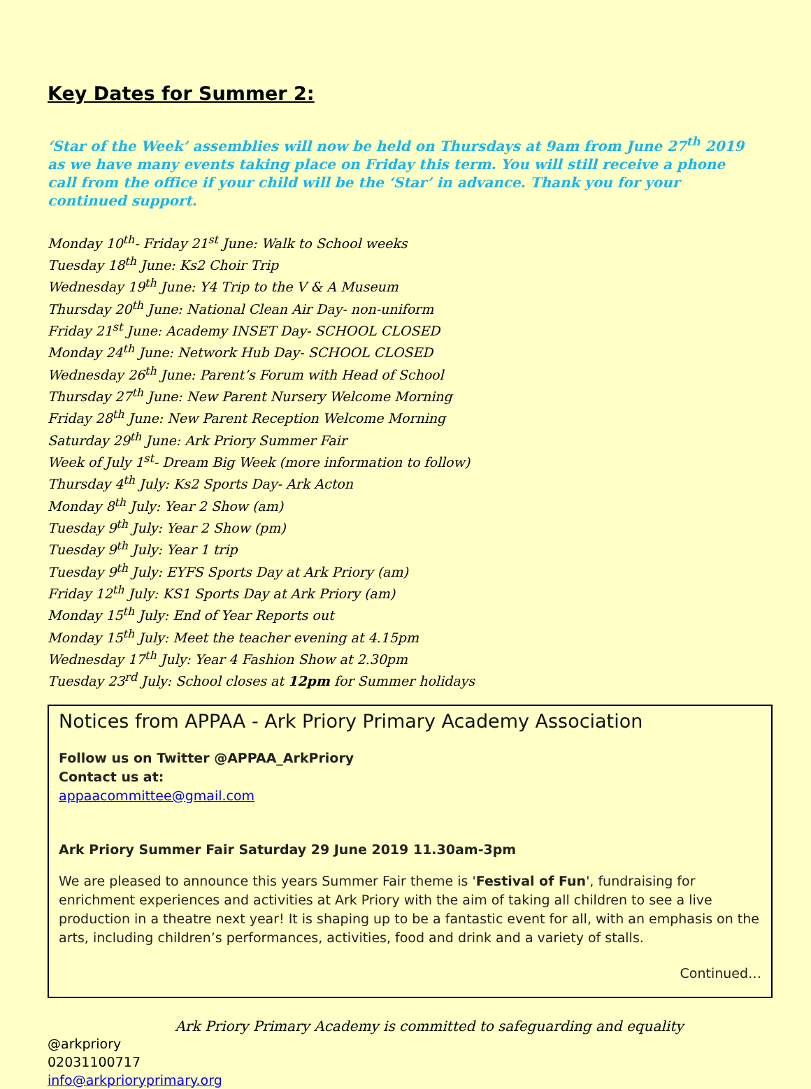Key Dates for Summer 2:
‘Star of the Week’ assemblies will now be held on Thursdays at 9am from June 27<sup>th</sup> 2019 as we have many events taking place on Friday this term. You will still receive a phone call from the office if your child will be the ‘Star’ in advance. Thank you for your continued support.
Monday 10<sup>th</sup>- Friday 21<sup>st</sup> June: Walk to School weeks
Tuesday 18<sup>th</sup> June: Ks2 Choir Trip
Wednesday 19<sup>th</sup> June: Y4 Trip to the V & A Museum
Thursday 20<sup>th</sup> June: National Clean Air Day- non-uniform
Friday 21<sup>st</sup> June: Academy INSET Day- SCHOOL CLOSED
Monday 24<sup>th</sup> June: Network Hub Day- SCHOOL CLOSED
Wednesday 26<sup>th</sup> June: Parent’s Forum with Head of School
Thursday 27<sup>th</sup> June: New Parent Nursery Welcome Morning
Friday 28<sup>th</sup> June: New Parent Reception Welcome Morning
Saturday 29<sup>th</sup> June: Ark Priory Summer Fair
Week of July 1<sup>st</sup>- Dream Big Week (more information to follow)
Thursday 4<sup>th</sup> July: Ks2 Sports Day- Ark Acton
Monday 8<sup>th</sup> July: Year 2 Show (am)
Tuesday 9<sup>th</sup> July: Year 2 Show (pm)
Tuesday 9<sup>th</sup> July: Year 1 trip
Tuesday 9<sup>th</sup> July: EYFS Sports Day at Ark Priory (am)
Friday 12<sup>th</sup> July: KS1 Sports Day at Ark Priory (am)
Monday 15<sup>th</sup> July: End of Year Reports out
Monday 15<sup>th</sup> July: Meet the teacher evening at 4.15pm
Wednesday 17<sup>th</sup> July: Year 4 Fashion Show at 2.30pm
Tuesday 23<sup>rd</sup> July: School closes at 12pm for Summer holidays
Notices from APPAA - Ark Priory Primary Academy Association
Follow us on Twitter @APPAA_ArkPriory
Contact us at:
appaacommittee@gmail.com
Ark Priory Summer Fair Saturday 29 June 2019 11.30am-3pm
We are pleased to announce this years Summer Fair theme is 'Festival of Fun', fundraising for enrichment experiences and activities at Ark Priory with the aim of taking all children to see a live production in a theatre next year! It is shaping up to be a fantastic event for all, with an emphasis on the arts, including children’s performances, activities, food and drink and a variety of stalls.
Continued…
Ark Priory Primary Academy is committed to safeguarding and equality
@arkpriory
02031100717
info@arkprioryprimary.org